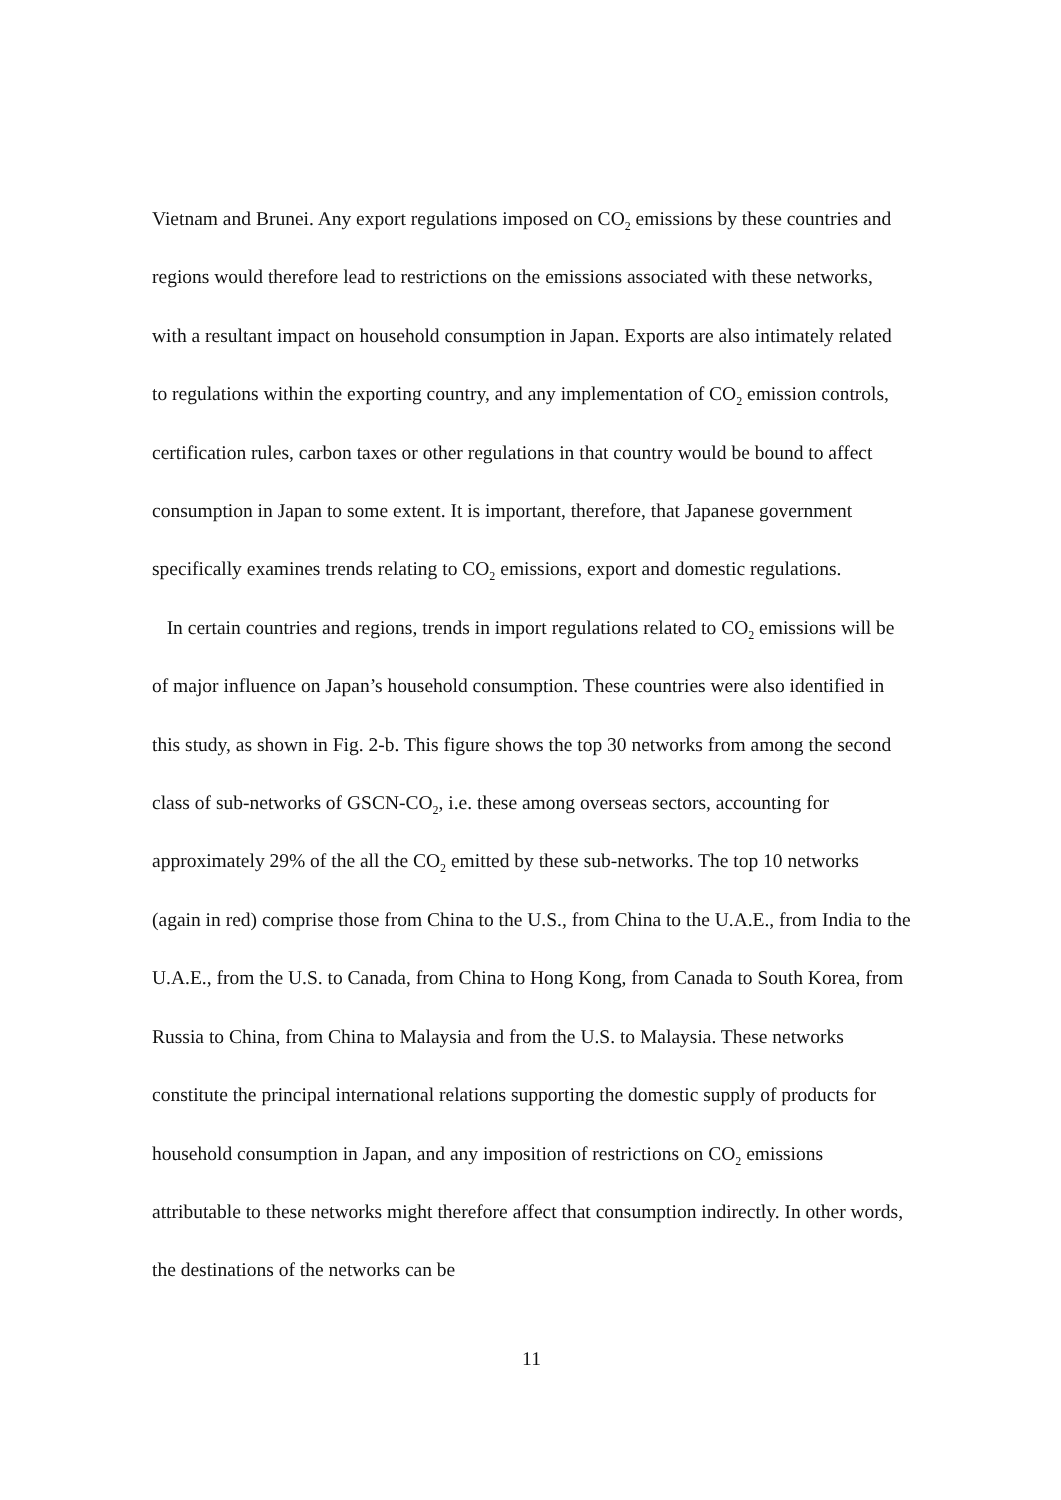Vietnam and Brunei. Any export regulations imposed on CO<sub>2</sub> emissions by these countries and regions would therefore lead to restrictions on the emissions associated with these networks, with a resultant impact on household consumption in Japan. Exports are also intimately related to regulations within the exporting country, and any implementation of CO<sub>2</sub> emission controls, certification rules, carbon taxes or other regulations in that country would be bound to affect consumption in Japan to some extent. It is important, therefore, that Japanese government specifically examines trends relating to CO<sub>2</sub> emissions, export and domestic regulations.
In certain countries and regions, trends in import regulations related to CO<sub>2</sub> emissions will be of major influence on Japan’s household consumption. These countries were also identified in this study, as shown in Fig. 2-b. This figure shows the top 30 networks from among the second class of sub-networks of GSCN-CO<sub>2</sub>, i.e. these among overseas sectors, accounting for approximately 29% of the all the CO<sub>2</sub> emitted by these sub-networks. The top 10 networks (again in red) comprise those from China to the U.S., from China to the U.A.E., from India to the U.A.E., from the U.S. to Canada, from China to Hong Kong, from Canada to South Korea, from Russia to China, from China to Malaysia and from the U.S. to Malaysia. These networks constitute the principal international relations supporting the domestic supply of products for household consumption in Japan, and any imposition of restrictions on CO<sub>2</sub> emissions attributable to these networks might therefore affect that consumption indirectly. In other words, the destinations of the networks can be
11